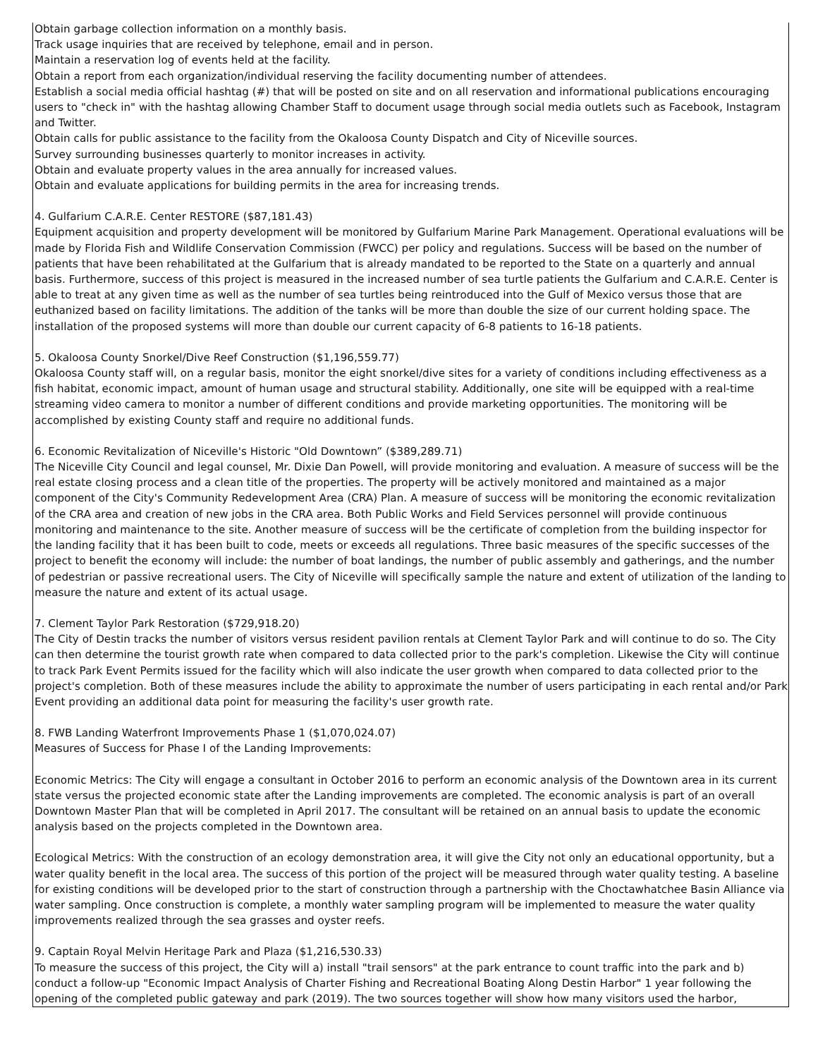Obtain garbage collection information on a monthly basis.
Track usage inquiries that are received by telephone, email and in person.
Maintain a reservation log of events held at the facility.
Obtain a report from each organization/individual reserving the facility documenting number of attendees.
Establish a social media official hashtag (#) that will be posted on site and on all reservation and informational publications encouraging users to "check in" with the hashtag allowing Chamber Staff to document usage through social media outlets such as Facebook, Instagram and Twitter.
Obtain calls for public assistance to the facility from the Okaloosa County Dispatch and City of Niceville sources.
Survey surrounding businesses quarterly to monitor increases in activity.
Obtain and evaluate property values in the area annually for increased values.
Obtain and evaluate applications for building permits in the area for increasing trends.
4. Gulfarium C.A.R.E. Center RESTORE ($87,181.43)
Equipment acquisition and property development will be monitored by Gulfarium Marine Park Management. Operational evaluations will be made by Florida Fish and Wildlife Conservation Commission (FWCC) per policy and regulations. Success will be based on the number of patients that have been rehabilitated at the Gulfarium that is already mandated to be reported to the State on a quarterly and annual basis. Furthermore, success of this project is measured in the increased number of sea turtle patients the Gulfarium and C.A.R.E. Center is able to treat at any given time as well as the number of sea turtles being reintroduced into the Gulf of Mexico versus those that are euthanized based on facility limitations. The addition of the tanks will be more than double the size of our current holding space. The installation of the proposed systems will more than double our current capacity of 6-8 patients to 16-18 patients.
5. Okaloosa County Snorkel/Dive Reef Construction ($1,196,559.77)
Okaloosa County staff will, on a regular basis, monitor the eight snorkel/dive sites for a variety of conditions including effectiveness as a fish habitat, economic impact, amount of human usage and structural stability. Additionally, one site will be equipped with a real-time streaming video camera to monitor a number of different conditions and provide marketing opportunities. The monitoring will be accomplished by existing County staff and require no additional funds.
6. Economic Revitalization of Niceville's Historic "Old Downtown” ($389,289.71)
The Niceville City Council and legal counsel, Mr. Dixie Dan Powell, will provide monitoring and evaluation. A measure of success will be the real estate closing process and a clean title of the properties. The property will be actively monitored and maintained as a major component of the City's Community Redevelopment Area (CRA) Plan. A measure of success will be monitoring the economic revitalization of the CRA area and creation of new jobs in the CRA area. Both Public Works and Field Services personnel will provide continuous monitoring and maintenance to the site. Another measure of success will be the certificate of completion from the building inspector for the landing facility that it has been built to code, meets or exceeds all regulations. Three basic measures of the specific successes of the project to benefit the economy will include: the number of boat landings, the number of public assembly and gatherings, and the number of pedestrian or passive recreational users. The City of Niceville will specifically sample the nature and extent of utilization of the landing to measure the nature and extent of its actual usage.
7. Clement Taylor Park Restoration ($729,918.20)
The City of Destin tracks the number of visitors versus resident pavilion rentals at Clement Taylor Park and will continue to do so. The City can then determine the tourist growth rate when compared to data collected prior to the park's completion. Likewise the City will continue to track Park Event Permits issued for the facility which will also indicate the user growth when compared to data collected prior to the project's completion. Both of these measures include the ability to approximate the number of users participating in each rental and/or Park Event providing an additional data point for measuring the facility's user growth rate.
8. FWB Landing Waterfront Improvements Phase 1 ($1,070,024.07)
Measures of Success for Phase I of the Landing Improvements:
Economic Metrics: The City will engage a consultant in October 2016 to perform an economic analysis of the Downtown area in its current state versus the projected economic state after the Landing improvements are completed. The economic analysis is part of an overall Downtown Master Plan that will be completed in April 2017. The consultant will be retained on an annual basis to update the economic analysis based on the projects completed in the Downtown area.
Ecological Metrics: With the construction of an ecology demonstration area, it will give the City not only an educational opportunity, but a water quality benefit in the local area. The success of this portion of the project will be measured through water quality testing. A baseline for existing conditions will be developed prior to the start of construction through a partnership with the Choctawhatchee Basin Alliance via water sampling. Once construction is complete, a monthly water sampling program will be implemented to measure the water quality improvements realized through the sea grasses and oyster reefs.
9. Captain Royal Melvin Heritage Park and Plaza ($1,216,530.33)
To measure the success of this project, the City will a) install "trail sensors" at the park entrance to count traffic into the park and b) conduct a follow-up "Economic Impact Analysis of Charter Fishing and Recreational Boating Along Destin Harbor" 1 year following the opening of the completed public gateway and park (2019). The two sources together will show how many visitors used the harbor,